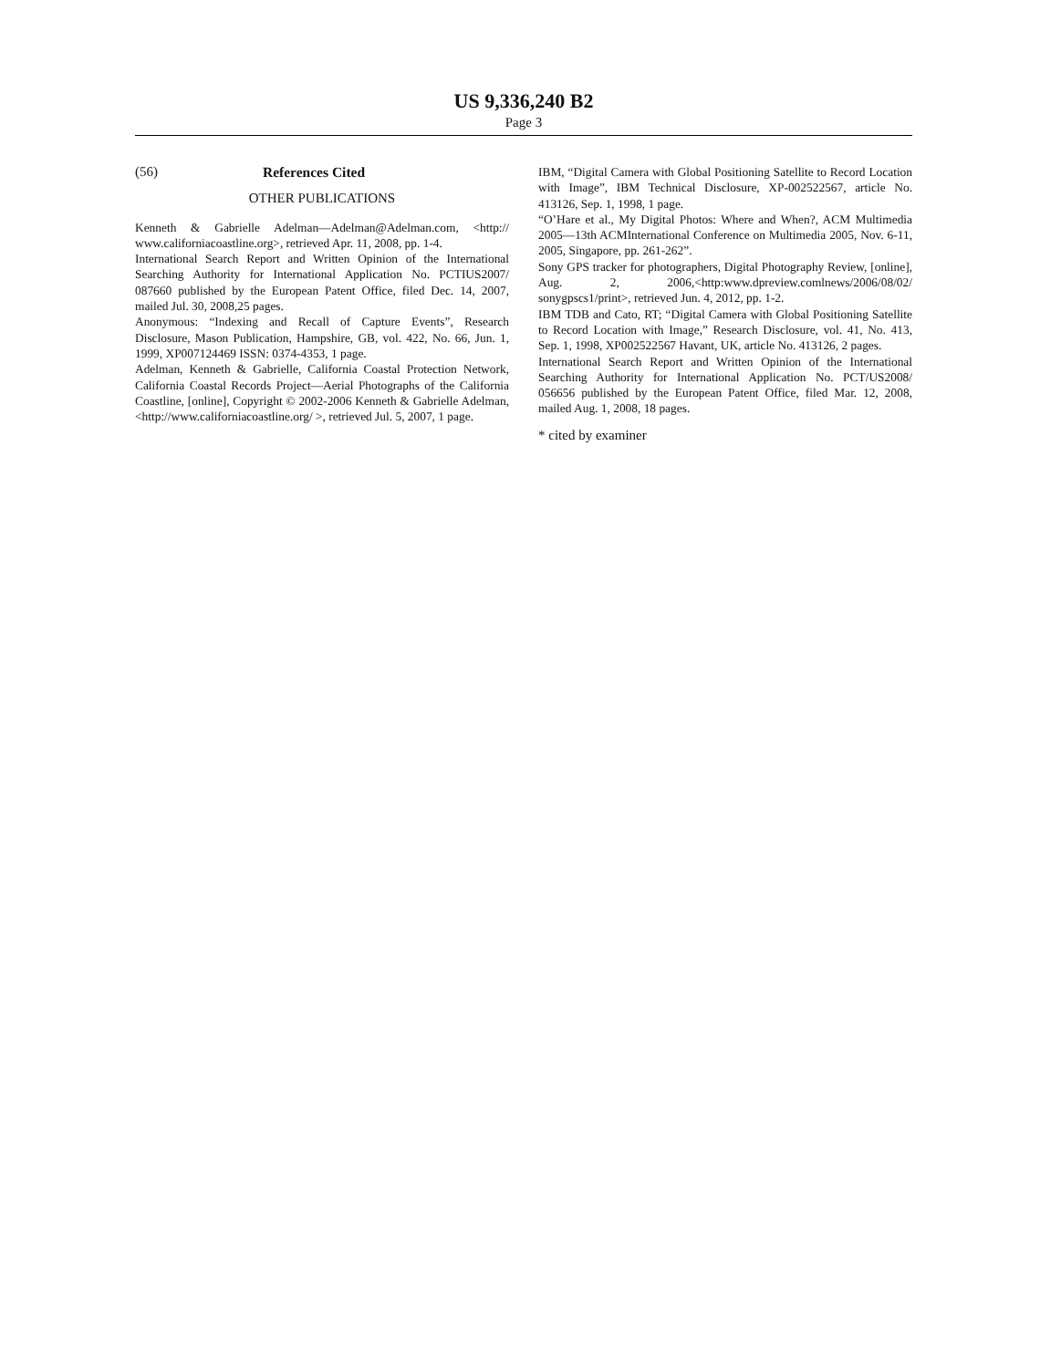US 9,336,240 B2
Page 3
(56) References Cited
OTHER PUBLICATIONS
Kenneth & Gabrielle Adelman—Adelman@Adelman.com, <http:// www.californiacoastline.org>, retrieved Apr. 11, 2008, pp. 1-4.
International Search Report and Written Opinion of the International Searching Authority for International Application No. PCTIUS2007/ 087660 published by the European Patent Office, filed Dec. 14, 2007, mailed Jul. 30, 2008,25 pages.
Anonymous: “Indexing and Recall of Capture Events”, Research Disclosure, Mason Publication, Hampshire, GB, vol. 422, No. 66, Jun. 1, 1999, XP007124469 ISSN: 0374-4353, 1 page.
Adelman, Kenneth & Gabrielle, California Coastal Protection Network, California Coastal Records Project—Aerial Photographs of the California Coastline, [online], Copyright © 2002-2006 Kenneth & Gabrielle Adelman, <http://www.californiacoastline.org/ >, retrieved Jul. 5, 2007, 1 page.
IBM, “Digital Camera with Global Positioning Satellite to Record Location with Image”, IBM Technical Disclosure, XP-002522567, article No. 413126, Sep. 1, 1998, 1 page.
“O’Hare et al., My Digital Photos: Where and When?, ACM Multimedia 2005—13th ACMInternational Conference on Multimedia 2005, Nov. 6-11, 2005, Singapore, pp. 261-262”.
Sony GPS tracker for photographers, Digital Photography Review, [online], Aug. 2, 2006,<http:www.dpreview.comlnews/2006/08/02/ sonygpscs1/print>, retrieved Jun. 4, 2012, pp. 1-2.
IBM TDB and Cato, RT; “Digital Camera with Global Positioning Satellite to Record Location with Image,” Research Disclosure, vol. 41, No. 413, Sep. 1, 1998, XP002522567 Havant, UK, article No. 413126, 2 pages.
International Search Report and Written Opinion of the International Searching Authority for International Application No. PCT/US2008/ 056656 published by the European Patent Office, filed Mar. 12, 2008, mailed Aug. 1, 2008, 18 pages.
* cited by examiner